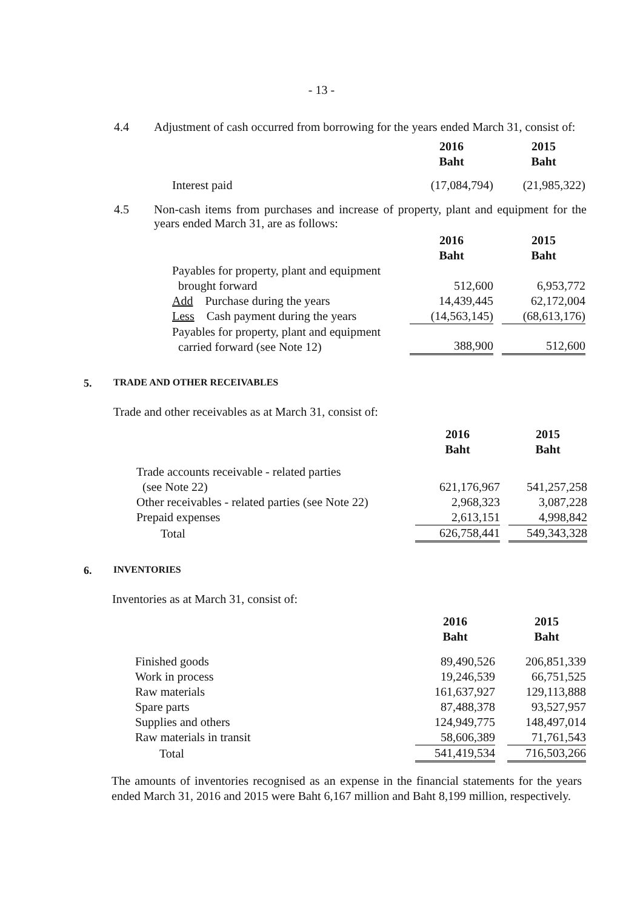- 13 -
4.4 Adjustment of cash occurred from borrowing for the years ended March 31, consist of:
| | 2016 Baht | | 2015 Baht |
| Interest paid | (17,084,794) | | (21,985,322) |
4.5 Non-cash items from purchases and increase of property, plant and equipment for the years ended March 31, are as follows:
| | 2016 Baht | | 2015 Baht |
| Payables for property, plant and equipment brought forward | 512,600 | | 6,953,772 |
| Add Purchase during the years | 14,439,445 | | 62,172,004 |
| Less Cash payment during the years | (14,563,145) | | (68,613,176) |
| Payables for property, plant and equipment carried forward (see Note 12) | 388,900 | | 512,600 |
5. TRADE AND OTHER RECEIVABLES
Trade and other receivables as at March 31, consist of:
| | 2016 Baht | | 2015 Baht |
| Trade accounts receivable - related parties (see Note 22) | 621,176,967 | | 541,257,258 |
| Other receivables - related parties (see Note 22) | 2,968,323 | | 3,087,228 |
| Prepaid expenses | 2,613,151 | | 4,998,842 |
| Total | 626,758,441 | | 549,343,328 |
6. INVENTORIES
Inventories as at March 31, consist of:
| | 2016 Baht | | 2015 Baht |
| Finished goods | 89,490,526 | | 206,851,339 |
| Work in process | 19,246,539 | | 66,751,525 |
| Raw materials | 161,637,927 | | 129,113,888 |
| Spare parts | 87,488,378 | | 93,527,957 |
| Supplies and others | 124,949,775 | | 148,497,014 |
| Raw materials in transit | 58,606,389 | | 71,761,543 |
| Total | 541,419,534 | | 716,503,266 |
The amounts of inventories recognised as an expense in the financial statements for the years ended March 31, 2016 and 2015 were Baht 6,167 million and Baht 8,199 million, respectively.